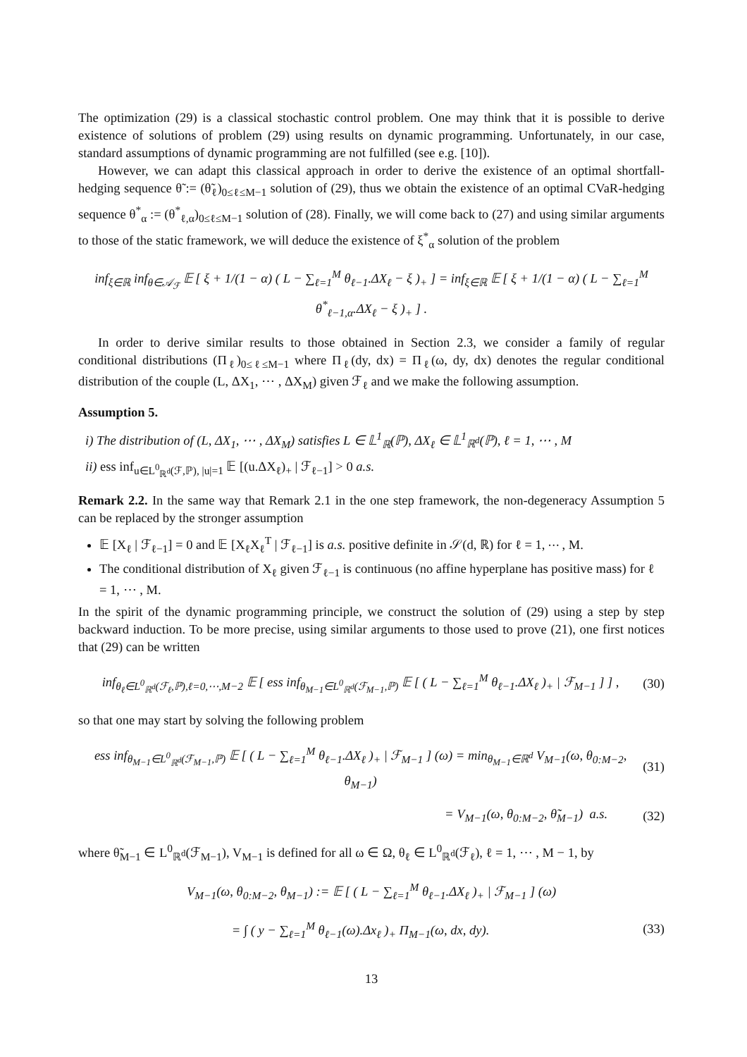The optimization (29) is a classical stochastic control problem. One may think that it is possible to derive existence of solutions of problem (29) using results on dynamic programming. Unfortunately, in our case, standard assumptions of dynamic programming are not fulfilled (see e.g. [10]).
However, we can adapt this classical approach in order to derive the existence of an optimal shortfall-hedging sequence θ̃ := (θ̃<sub>ℓ</sub>)<sub>0≤ℓ≤M−1</sub> solution of (29), thus we obtain the existence of an optimal CVaR-hedging sequence θ<sup>*</sup><sub>α</sub> := (θ<sup>*</sup><sub>ℓ,α</sub>)<sub>0≤ℓ≤M−1</sub> solution of (28). Finally, we will come back to (27) and using similar arguments to those of the static framework, we will deduce the existence of ξ<sup>*</sup><sub>α</sub> solution of the problem
inf<sub>ξ∈ℝ</sub> inf<sub>θ∈𝒜<sub>ℱ</sub></sub> 𝔼 [ ξ + 1/(1 − α) ( L − ∑<sub>ℓ=1</sub><sup>M</sup> θ<sub>ℓ−1</sub>.ΔX<sub>ℓ</sub> − ξ )<sub>+</sub> ] = inf<sub>ξ∈ℝ</sub> 𝔼 [ ξ + 1/(1 − α) ( L − ∑<sub>ℓ=1</sub><sup>M</sup> θ<sup>*</sup><sub>ℓ−1,α</sub>.ΔX<sub>ℓ</sub> − ξ )<sub>+</sub> ] .
In order to derive similar results to those obtained in Section 2.3, we consider a family of regular conditional distributions (Π<sub>ℓ</sub>)<sub>0≤ℓ≤M−1</sub> where Π<sub>ℓ</sub>(dy, dx) = Π<sub>ℓ</sub>(ω, dy, dx) denotes the regular conditional distribution of the couple (L, ΔX<sub>1</sub>, ⋯ , ΔX<sub>M</sub>) given ℱ<sub>ℓ</sub> and we make the following assumption.
Assumption 5.
i) The distribution of (L, ΔX<sub>1</sub>, ⋯ , ΔX<sub>M</sub>) satisfies L ∈ 𝕃<sup>1</sup><sub>ℝ</sub>(ℙ), ΔX<sub>ℓ</sub> ∈ 𝕃<sup>1</sup><sub>ℝ<sup>d</sup></sub>(ℙ), ℓ = 1, ⋯ , M
ii) ess inf<sub>u∈L<sup>0</sup><sub>ℝ<sup>d</sup></sub>(ℱ,ℙ), |u|=1</sub> 𝔼 [(u.ΔX<sub>ℓ</sub>)<sub>+</sub> | ℱ<sub>ℓ−1</sub>] > 0 a.s.
Remark 2.2. In the same way that Remark 2.1 in the one step framework, the non-degeneracy Assumption 5 can be replaced by the stronger assumption
𝔼 [X<sub>ℓ</sub> | ℱ<sub>ℓ−1</sub>] = 0 and 𝔼 [X<sub>ℓ</sub>X<sub>ℓ</sub><sup>T</sup> | ℱ<sub>ℓ−1</sub>] is a.s. positive definite in 𝒮(d, ℝ) for ℓ = 1, ⋯ , M.
The conditional distribution of X<sub>ℓ</sub> given ℱ<sub>ℓ−1</sub> is continuous (no affine hyperplane has positive mass) for ℓ = 1, ⋯ , M.
In the spirit of the dynamic programming principle, we construct the solution of (29) using a step by step backward induction. To be more precise, using similar arguments to those used to prove (21), one first notices that (29) can be written
inf<sub>θ<sub>ℓ</sub>∈L<sup>0</sup><sub>ℝ<sup>d</sup></sub>(ℱ<sub>ℓ</sub>,ℙ),ℓ=0,⋯,M−2</sub> 𝔼 [ ess inf<sub>θ<sub>M−1</sub>∈L<sup>0</sup><sub>ℝ<sup>d</sup></sub>(ℱ<sub>M−1</sub>,ℙ)</sub> 𝔼 [ ( L − ∑<sub>ℓ=1</sub><sup>M</sup> θ<sub>ℓ−1</sub>.ΔX<sub>ℓ</sub> )<sub>+</sub> | ℱ<sub>M−1</sub> ] ] , (30)
so that one may start by solving the following problem
ess inf<sub>θ<sub>M−1</sub>∈L<sup>0</sup><sub>ℝ<sup>d</sup></sub>(ℱ<sub>M−1</sub>,ℙ)</sub> 𝔼 [ ( L − ∑<sub>ℓ=1</sub><sup>M</sup> θ<sub>ℓ−1</sub>.ΔX<sub>ℓ</sub> )<sub>+</sub> | ℱ<sub>M−1</sub> ] (ω) = min<sub>θ<sub>M−1</sub>∈ℝ<sup>d</sup></sub> V<sub>M−1</sub>(ω, θ<sub>0:M−2</sub>, θ<sub>M−1</sub>) (31)
= V<sub>M−1</sub>(ω, θ<sub>0:M−2</sub>, θ̃<sub>M−1</sub>) a.s. (32)
where θ̃<sub>M−1</sub> ∈ L<sup>0</sup><sub>ℝ<sup>d</sup></sub>(ℱ<sub>M−1</sub>), V<sub>M−1</sub> is defined for all ω ∈ Ω, θ<sub>ℓ</sub> ∈ L<sup>0</sup><sub>ℝ<sup>d</sup></sub>(ℱ<sub>ℓ</sub>), ℓ = 1, ⋯ , M − 1, by
V<sub>M−1</sub>(ω, θ<sub>0:M−2</sub>, θ<sub>M−1</sub>) := 𝔼 [ ( L − ∑<sub>ℓ=1</sub><sup>M</sup> θ<sub>ℓ−1</sub>.ΔX<sub>ℓ</sub> )<sub>+</sub> | ℱ<sub>M−1</sub> ] (ω)
= ∫ ( y − ∑<sub>ℓ=1</sub><sup>M</sup> θ<sub>ℓ−1</sub>(ω).Δx<sub>ℓ</sub> )<sub>+</sub> Π<sub>M−1</sub>(ω, dx, dy). (33)
13